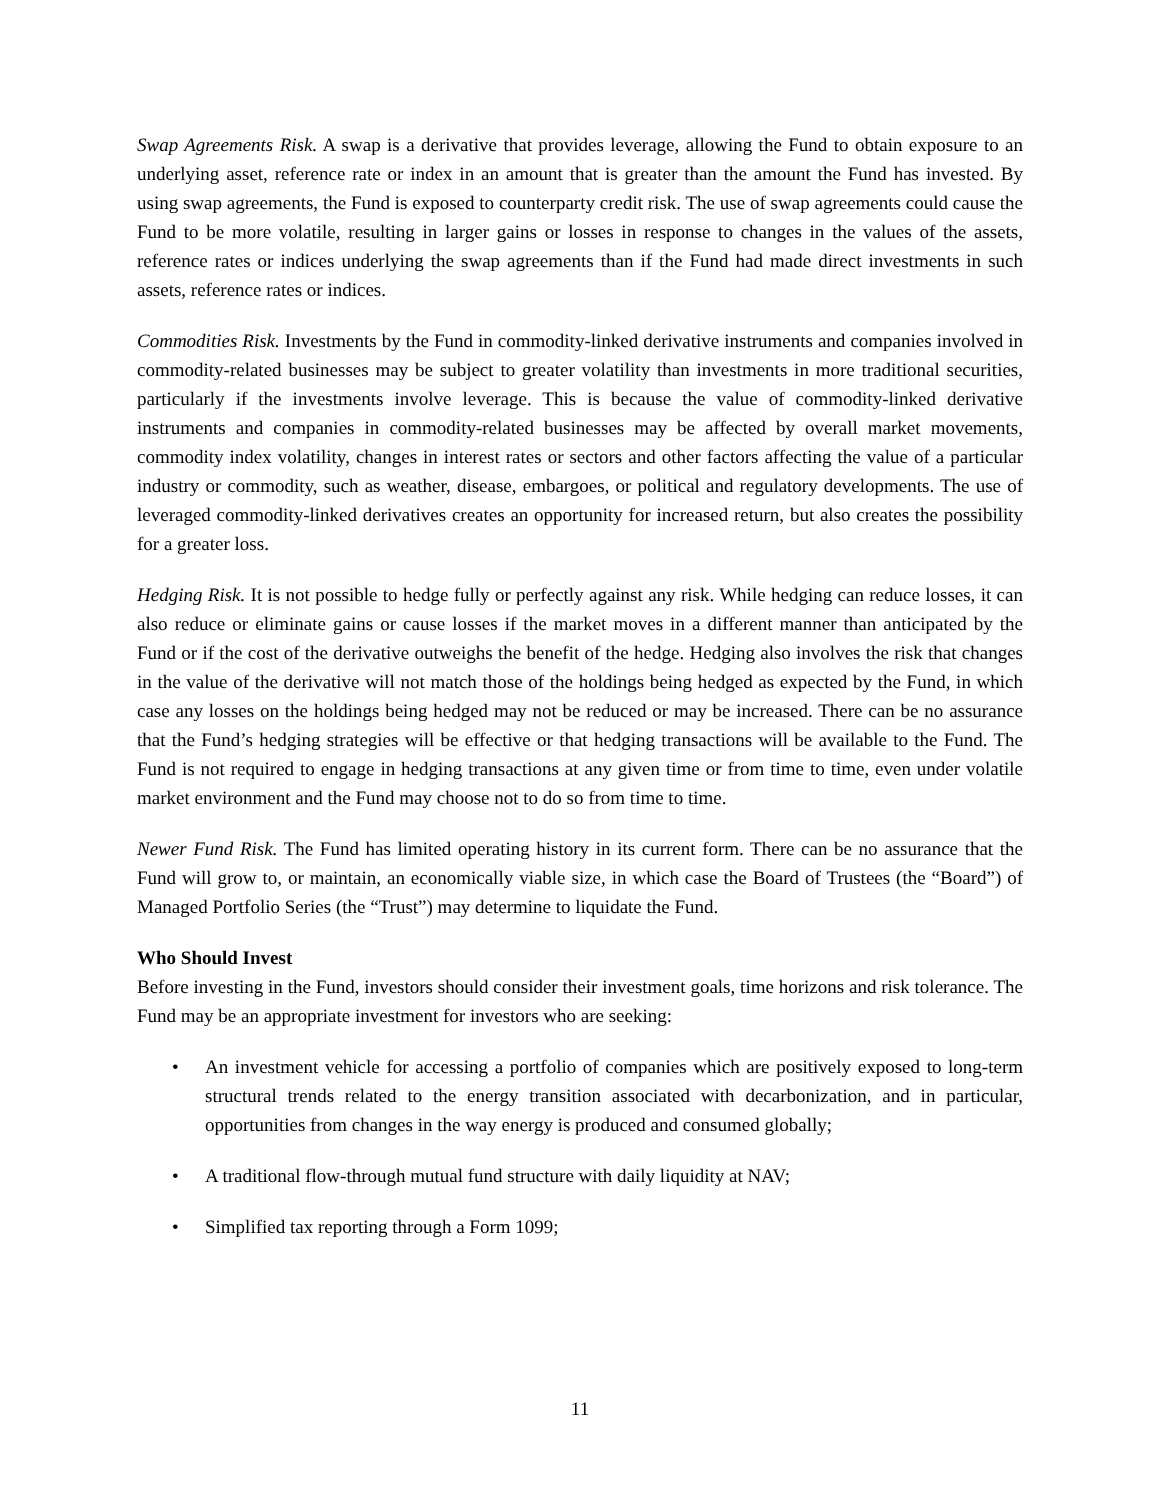Swap Agreements Risk. A swap is a derivative that provides leverage, allowing the Fund to obtain exposure to an underlying asset, reference rate or index in an amount that is greater than the amount the Fund has invested. By using swap agreements, the Fund is exposed to counterparty credit risk. The use of swap agreements could cause the Fund to be more volatile, resulting in larger gains or losses in response to changes in the values of the assets, reference rates or indices underlying the swap agreements than if the Fund had made direct investments in such assets, reference rates or indices.
Commodities Risk. Investments by the Fund in commodity-linked derivative instruments and companies involved in commodity-related businesses may be subject to greater volatility than investments in more traditional securities, particularly if the investments involve leverage. This is because the value of commodity-linked derivative instruments and companies in commodity-related businesses may be affected by overall market movements, commodity index volatility, changes in interest rates or sectors and other factors affecting the value of a particular industry or commodity, such as weather, disease, embargoes, or political and regulatory developments. The use of leveraged commodity-linked derivatives creates an opportunity for increased return, but also creates the possibility for a greater loss.
Hedging Risk. It is not possible to hedge fully or perfectly against any risk. While hedging can reduce losses, it can also reduce or eliminate gains or cause losses if the market moves in a different manner than anticipated by the Fund or if the cost of the derivative outweighs the benefit of the hedge. Hedging also involves the risk that changes in the value of the derivative will not match those of the holdings being hedged as expected by the Fund, in which case any losses on the holdings being hedged may not be reduced or may be increased. There can be no assurance that the Fund’s hedging strategies will be effective or that hedging transactions will be available to the Fund. The Fund is not required to engage in hedging transactions at any given time or from time to time, even under volatile market environment and the Fund may choose not to do so from time to time.
Newer Fund Risk. The Fund has limited operating history in its current form. There can be no assurance that the Fund will grow to, or maintain, an economically viable size, in which case the Board of Trustees (the “Board”) of Managed Portfolio Series (the “Trust”) may determine to liquidate the Fund.
Who Should Invest
Before investing in the Fund, investors should consider their investment goals, time horizons and risk tolerance. The Fund may be an appropriate investment for investors who are seeking:
• An investment vehicle for accessing a portfolio of companies which are positively exposed to long-term structural trends related to the energy transition associated with decarbonization, and in particular, opportunities from changes in the way energy is produced and consumed globally;
• A traditional flow-through mutual fund structure with daily liquidity at NAV;
• Simplified tax reporting through a Form 1099;
11